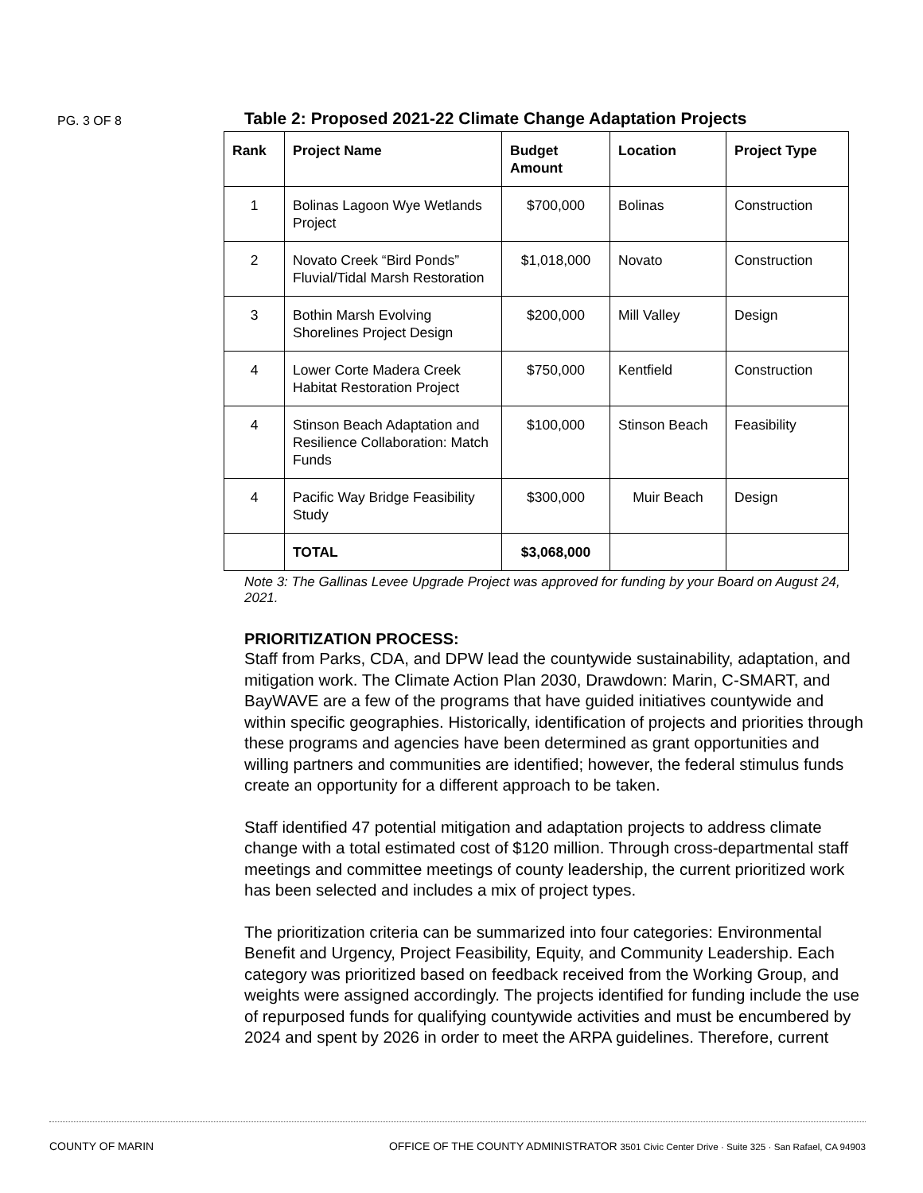PG. 3 OF 8
Table 2: Proposed 2021-22 Climate Change Adaptation Projects
| Rank | Project Name | Budget Amount | Location | Project Type |
| --- | --- | --- | --- | --- |
| 1 | Bolinas Lagoon Wye Wetlands Project | $700,000 | Bolinas | Construction |
| 2 | Novato Creek “Bird Ponds” Fluvial/Tidal Marsh Restoration | $1,018,000 | Novato | Construction |
| 3 | Bothin Marsh Evolving Shorelines Project Design | $200,000 | Mill Valley | Design |
| 4 | Lower Corte Madera Creek Habitat Restoration Project | $750,000 | Kentfield | Construction |
| 4 | Stinson Beach Adaptation and Resilience Collaboration: Match Funds | $100,000 | Stinson Beach | Feasibility |
| 4 | Pacific Way Bridge Feasibility Study | $300,000 | Muir Beach | Design |
| | TOTAL | $3,068,000 | | |
Note 3: The Gallinas Levee Upgrade Project was approved for funding by your Board on August 24, 2021.
PRIORITIZATION PROCESS:
Staff from Parks, CDA, and DPW lead the countywide sustainability, adaptation, and mitigation work. The Climate Action Plan 2030, Drawdown: Marin, C-SMART, and BayWAVE are a few of the programs that have guided initiatives countywide and within specific geographies. Historically, identification of projects and priorities through these programs and agencies have been determined as grant opportunities and willing partners and communities are identified; however, the federal stimulus funds create an opportunity for a different approach to be taken.
Staff identified 47 potential mitigation and adaptation projects to address climate change with a total estimated cost of $120 million. Through cross-departmental staff meetings and committee meetings of county leadership, the current prioritized work has been selected and includes a mix of project types.
The prioritization criteria can be summarized into four categories: Environmental Benefit and Urgency, Project Feasibility, Equity, and Community Leadership. Each category was prioritized based on feedback received from the Working Group, and weights were assigned accordingly. The projects identified for funding include the use of repurposed funds for qualifying countywide activities and must be encumbered by 2024 and spent by 2026 in order to meet the ARPA guidelines. Therefore, current
COUNTY OF MARIN OFFICE OF THE COUNTY ADMINISTRATOR 3501 Civic Center Drive · Suite 325 · San Rafael, CA 94903